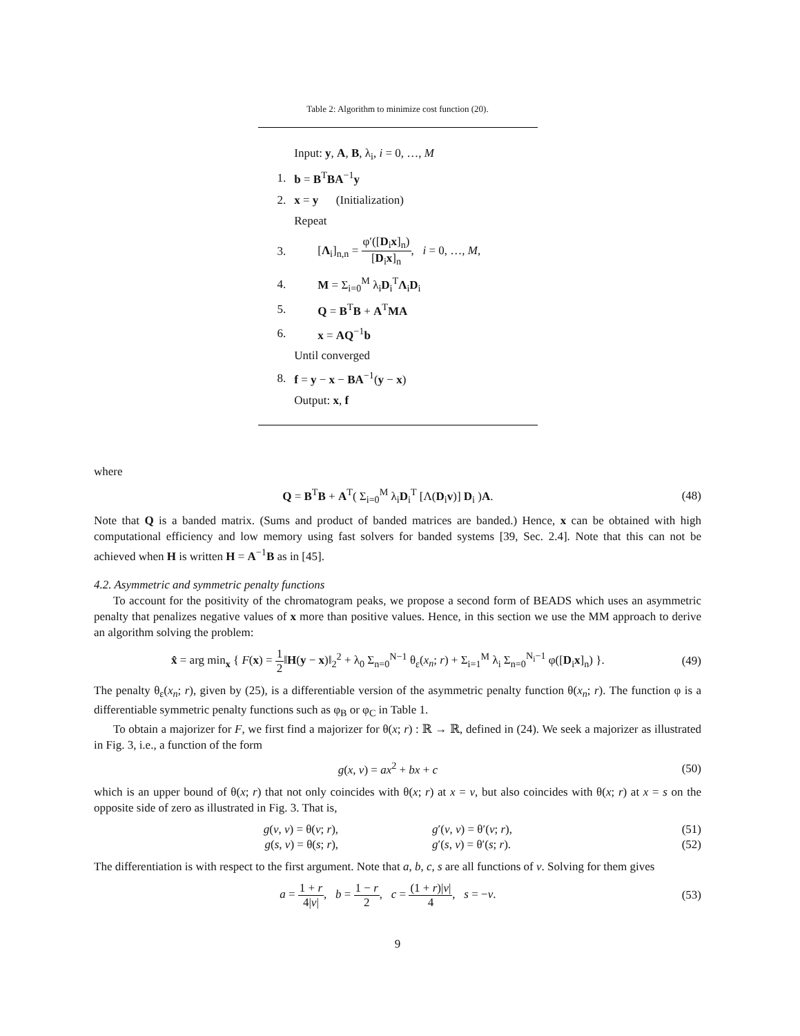Table 2: Algorithm to minimize cost function (20).
| | Input: y , A , B , λ<sub>i</sub>, i = 0, …, M |
| 1. | b = B<sup>T</sup> BA<sup>−1</sup> y |
| 2. | x = y (Initialization) |
| | Repeat |
| 3. | [ Λ<sub>i</sub>]<sub>n,n</sub> = φ′([ D<sub>i</sub> x ]<sub>n</sub>) [ D<sub>i</sub> x ]<sub>n</sub> , i = 0, …, M , |
| 4. | M = Σ<sub>i=0</sub><sup>M</sup> λ<sub>i</sub> D<sub>i</sub><sup>T</sup> Λ<sub>i</sub> D<sub>i</sub> |
| 5. | Q = B<sup>T</sup> B + A<sup>T</sup> MA |
| 6. | x = AQ<sup>−1</sup> b |
| | Until converged |
| 8. | f = y − x − BA<sup>−1</sup>( y − x ) |
| | Output: x , f |
where
Q = B<sup>T</sup>B + A<sup>T</sup>( Σ<sub>i=0</sub><sup>M</sup> λ<sub>i</sub>D<sub>i</sub><sup>T</sup> [Λ(D<sub>i</sub>v)] D<sub>i</sub> )A. (48)
Note that Q is a banded matrix. (Sums and product of banded matrices are banded.) Hence, x can be obtained with high computational efficiency and low memory using fast solvers for banded systems [39, Sec. 2.4]. Note that this can not be achieved when H is written H = A<sup>−1</sup>B as in [45].
4.2. Asymmetric and symmetric penalty functions
To account for the positivity of the chromatogram peaks, we propose a second form of BEADS which uses an asymmetric penalty that penalizes negative values of x more than positive values. Hence, in this section we use the MM approach to derive an algorithm solving the problem:
x̂ = arg min<sub>x</sub> { F(x) = 1 2‖H(y − x)‖<sub>2</sub><sup>2</sup> + λ<sub>0</sub> Σ<sub>n=0</sub><sup>N−1</sup> θ<sub>ε</sub>(x<sub>n</sub>; r) + Σ<sub>i=1</sub><sup>M</sup> λ<sub>i</sub> Σ<sub>n=0</sub><sup>N<sub>i</sub>−1</sup> φ([D<sub>i</sub>x]<sub>n</sub>) }. (49)
The penalty θ<sub>ε</sub>(x<sub>n</sub>; r), given by (25), is a differentiable version of the asymmetric penalty function θ(x<sub>n</sub>; r). The function φ is a differentiable symmetric penalty functions such as φ<sub>B</sub> or φ<sub>C</sub> in Table 1.
To obtain a majorizer for F, we first find a majorizer for θ(x; r) : ℝ → ℝ, defined in (24). We seek a majorizer as illustrated in Fig. 3, i.e., a function of the form
g(x, v) = ax<sup>2</sup> + bx + c (50)
which is an upper bound of θ(x; r) that not only coincides with θ(x; r) at x = v, but also coincides with θ(x; r) at x = s on the opposite side of zero as illustrated in Fig. 3. That is,
g(v, v) = θ(v; r), g′(v, v) = θ′(v; r), (51)
g(s, v) = θ(s; r), g′(s, v) = θ′(s; r). (52)
The differentiation is with respect to the first argument. Note that a, b, c, s are all functions of v. Solving for them gives
a = 1 + r 4|v|, b = 1 − r 2, c = (1 + r)|v| 4, s = −v. (53)
9